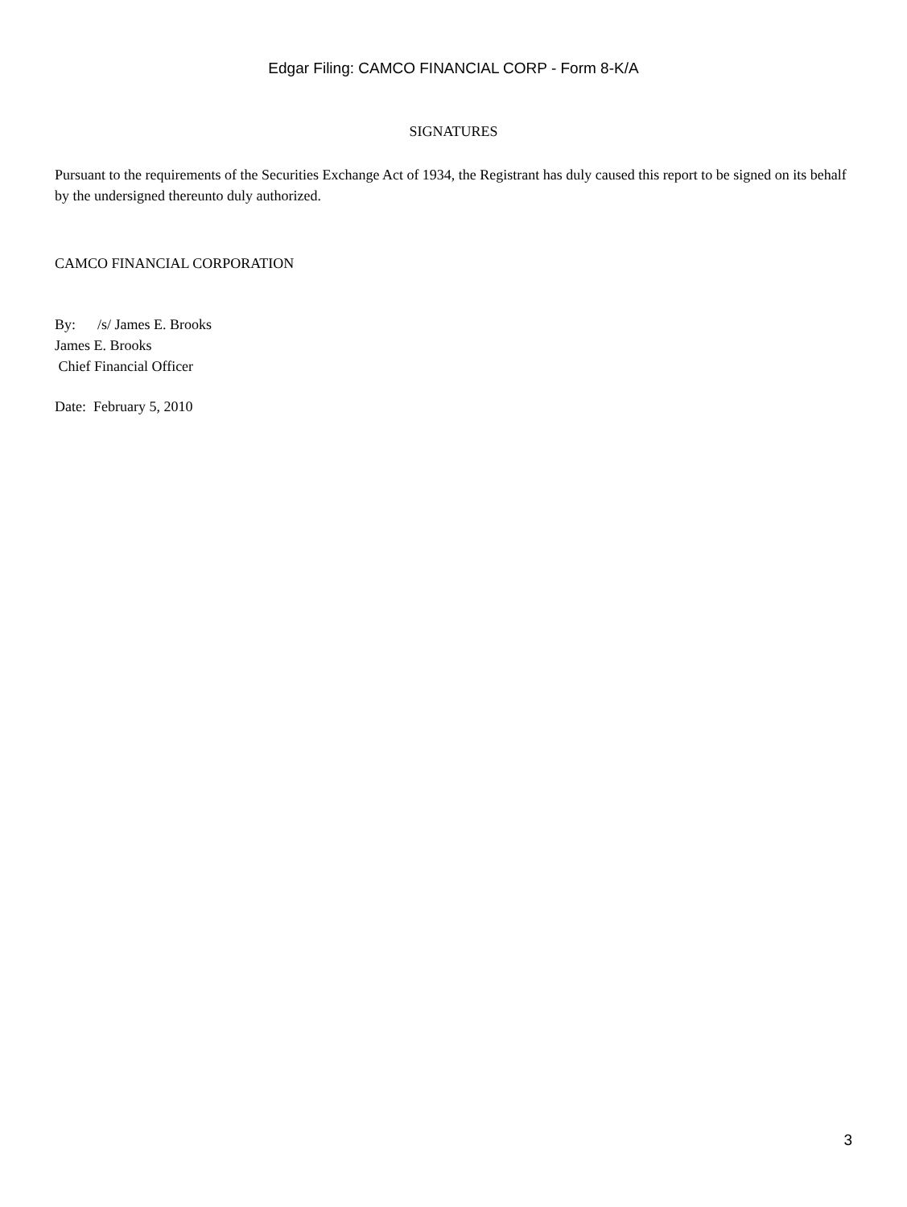Edgar Filing: CAMCO FINANCIAL CORP - Form 8-K/A
SIGNATURES
Pursuant to the requirements of the Securities Exchange Act of 1934, the Registrant has duly caused this report to be signed on its behalf by the undersigned thereunto duly authorized.
CAMCO FINANCIAL CORPORATION
By: /s/ James E. Brooks
James E. Brooks
Chief Financial Officer
Date: February 5, 2010
3